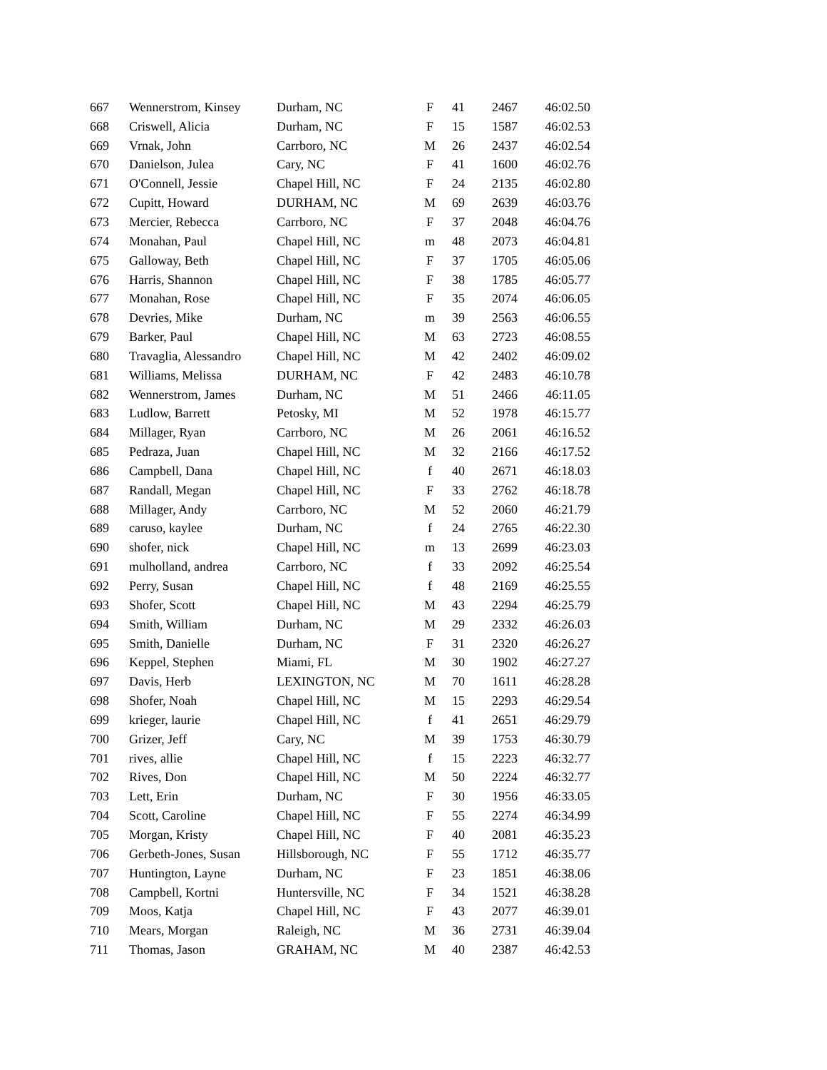| 667 | Wennerstrom, Kinsey | Durham, NC | F | 41 | 2467 | 46:02.50 |
| 668 | Criswell, Alicia | Durham, NC | F | 15 | 1587 | 46:02.53 |
| 669 | Vrnak, John | Carrboro, NC | M | 26 | 2437 | 46:02.54 |
| 670 | Danielson, Julea | Cary, NC | F | 41 | 1600 | 46:02.76 |
| 671 | O'Connell, Jessie | Chapel Hill, NC | F | 24 | 2135 | 46:02.80 |
| 672 | Cupitt, Howard | DURHAM, NC | M | 69 | 2639 | 46:03.76 |
| 673 | Mercier, Rebecca | Carrboro, NC | F | 37 | 2048 | 46:04.76 |
| 674 | Monahan, Paul | Chapel Hill, NC | m | 48 | 2073 | 46:04.81 |
| 675 | Galloway, Beth | Chapel Hill, NC | F | 37 | 1705 | 46:05.06 |
| 676 | Harris, Shannon | Chapel Hill, NC | F | 38 | 1785 | 46:05.77 |
| 677 | Monahan, Rose | Chapel Hill, NC | F | 35 | 2074 | 46:06.05 |
| 678 | Devries, Mike | Durham, NC | m | 39 | 2563 | 46:06.55 |
| 679 | Barker, Paul | Chapel Hill, NC | M | 63 | 2723 | 46:08.55 |
| 680 | Travaglia, Alessandro | Chapel Hill, NC | M | 42 | 2402 | 46:09.02 |
| 681 | Williams, Melissa | DURHAM, NC | F | 42 | 2483 | 46:10.78 |
| 682 | Wennerstrom, James | Durham, NC | M | 51 | 2466 | 46:11.05 |
| 683 | Ludlow, Barrett | Petosky, MI | M | 52 | 1978 | 46:15.77 |
| 684 | Millager, Ryan | Carrboro, NC | M | 26 | 2061 | 46:16.52 |
| 685 | Pedraza, Juan | Chapel Hill, NC | M | 32 | 2166 | 46:17.52 |
| 686 | Campbell, Dana | Chapel Hill, NC | f | 40 | 2671 | 46:18.03 |
| 687 | Randall, Megan | Chapel Hill, NC | F | 33 | 2762 | 46:18.78 |
| 688 | Millager, Andy | Carrboro, NC | M | 52 | 2060 | 46:21.79 |
| 689 | caruso, kaylee | Durham, NC | f | 24 | 2765 | 46:22.30 |
| 690 | shofer, nick | Chapel Hill, NC | m | 13 | 2699 | 46:23.03 |
| 691 | mulholland, andrea | Carrboro, NC | f | 33 | 2092 | 46:25.54 |
| 692 | Perry, Susan | Chapel Hill, NC | f | 48 | 2169 | 46:25.55 |
| 693 | Shofer, Scott | Chapel Hill, NC | M | 43 | 2294 | 46:25.79 |
| 694 | Smith, William | Durham, NC | M | 29 | 2332 | 46:26.03 |
| 695 | Smith, Danielle | Durham, NC | F | 31 | 2320 | 46:26.27 |
| 696 | Keppel, Stephen | Miami, FL | M | 30 | 1902 | 46:27.27 |
| 697 | Davis, Herb | LEXINGTON, NC | M | 70 | 1611 | 46:28.28 |
| 698 | Shofer, Noah | Chapel Hill, NC | M | 15 | 2293 | 46:29.54 |
| 699 | krieger, laurie | Chapel Hill, NC | f | 41 | 2651 | 46:29.79 |
| 700 | Grizer, Jeff | Cary, NC | M | 39 | 1753 | 46:30.79 |
| 701 | rives, allie | Chapel Hill, NC | f | 15 | 2223 | 46:32.77 |
| 702 | Rives, Don | Chapel Hill, NC | M | 50 | 2224 | 46:32.77 |
| 703 | Lett, Erin | Durham, NC | F | 30 | 1956 | 46:33.05 |
| 704 | Scott, Caroline | Chapel Hill, NC | F | 55 | 2274 | 46:34.99 |
| 705 | Morgan, Kristy | Chapel Hill, NC | F | 40 | 2081 | 46:35.23 |
| 706 | Gerbeth-Jones, Susan | Hillsborough, NC | F | 55 | 1712 | 46:35.77 |
| 707 | Huntington, Layne | Durham, NC | F | 23 | 1851 | 46:38.06 |
| 708 | Campbell, Kortni | Huntersville, NC | F | 34 | 1521 | 46:38.28 |
| 709 | Moos, Katja | Chapel Hill, NC | F | 43 | 2077 | 46:39.01 |
| 710 | Mears, Morgan | Raleigh, NC | M | 36 | 2731 | 46:39.04 |
| 711 | Thomas, Jason | GRAHAM, NC | M | 40 | 2387 | 46:42.53 |